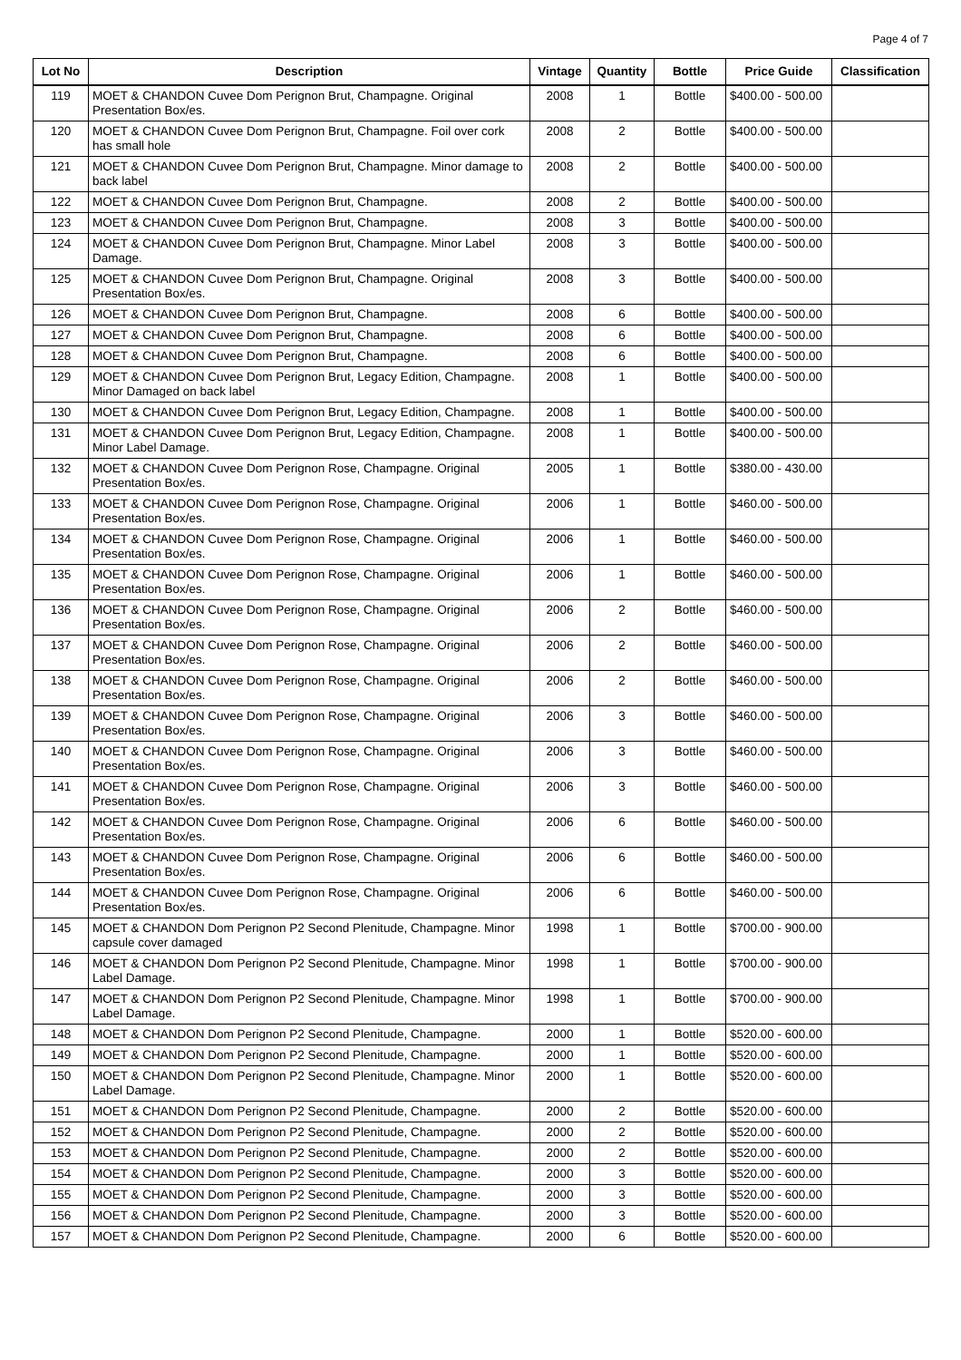Page 4 of 7
| Lot No | Description | Vintage | Quantity | Bottle | Price Guide | Classification |
| --- | --- | --- | --- | --- | --- | --- |
| 119 | MOET & CHANDON Cuvee Dom Perignon Brut, Champagne. Original Presentation Box/es. | 2008 | 1 | Bottle | $400.00 - 500.00 | |
| 120 | MOET & CHANDON Cuvee Dom Perignon Brut, Champagne. Foil over cork has small hole | 2008 | 2 | Bottle | $400.00 - 500.00 | |
| 121 | MOET & CHANDON Cuvee Dom Perignon Brut, Champagne. Minor damage to back label | 2008 | 2 | Bottle | $400.00 - 500.00 | |
| 122 | MOET & CHANDON Cuvee Dom Perignon Brut, Champagne. | 2008 | 2 | Bottle | $400.00 - 500.00 | |
| 123 | MOET & CHANDON Cuvee Dom Perignon Brut, Champagne. | 2008 | 3 | Bottle | $400.00 - 500.00 | |
| 124 | MOET & CHANDON Cuvee Dom Perignon Brut, Champagne. Minor Label Damage. | 2008 | 3 | Bottle | $400.00 - 500.00 | |
| 125 | MOET & CHANDON Cuvee Dom Perignon Brut, Champagne. Original Presentation Box/es. | 2008 | 3 | Bottle | $400.00 - 500.00 | |
| 126 | MOET & CHANDON Cuvee Dom Perignon Brut, Champagne. | 2008 | 6 | Bottle | $400.00 - 500.00 | |
| 127 | MOET & CHANDON Cuvee Dom Perignon Brut, Champagne. | 2008 | 6 | Bottle | $400.00 - 500.00 | |
| 128 | MOET & CHANDON Cuvee Dom Perignon Brut, Champagne. | 2008 | 6 | Bottle | $400.00 - 500.00 | |
| 129 | MOET & CHANDON Cuvee Dom Perignon Brut, Legacy Edition, Champagne. Minor Damaged on back label | 2008 | 1 | Bottle | $400.00 - 500.00 | |
| 130 | MOET & CHANDON Cuvee Dom Perignon Brut, Legacy Edition, Champagne. | 2008 | 1 | Bottle | $400.00 - 500.00 | |
| 131 | MOET & CHANDON Cuvee Dom Perignon Brut, Legacy Edition, Champagne. Minor Label Damage. | 2008 | 1 | Bottle | $400.00 - 500.00 | |
| 132 | MOET & CHANDON Cuvee Dom Perignon Rose, Champagne. Original Presentation Box/es. | 2005 | 1 | Bottle | $380.00 - 430.00 | |
| 133 | MOET & CHANDON Cuvee Dom Perignon Rose, Champagne. Original Presentation Box/es. | 2006 | 1 | Bottle | $460.00 - 500.00 | |
| 134 | MOET & CHANDON Cuvee Dom Perignon Rose, Champagne. Original Presentation Box/es. | 2006 | 1 | Bottle | $460.00 - 500.00 | |
| 135 | MOET & CHANDON Cuvee Dom Perignon Rose, Champagne. Original Presentation Box/es. | 2006 | 1 | Bottle | $460.00 - 500.00 | |
| 136 | MOET & CHANDON Cuvee Dom Perignon Rose, Champagne. Original Presentation Box/es. | 2006 | 2 | Bottle | $460.00 - 500.00 | |
| 137 | MOET & CHANDON Cuvee Dom Perignon Rose, Champagne. Original Presentation Box/es. | 2006 | 2 | Bottle | $460.00 - 500.00 | |
| 138 | MOET & CHANDON Cuvee Dom Perignon Rose, Champagne. Original Presentation Box/es. | 2006 | 2 | Bottle | $460.00 - 500.00 | |
| 139 | MOET & CHANDON Cuvee Dom Perignon Rose, Champagne. Original Presentation Box/es. | 2006 | 3 | Bottle | $460.00 - 500.00 | |
| 140 | MOET & CHANDON Cuvee Dom Perignon Rose, Champagne. Original Presentation Box/es. | 2006 | 3 | Bottle | $460.00 - 500.00 | |
| 141 | MOET & CHANDON Cuvee Dom Perignon Rose, Champagne. Original Presentation Box/es. | 2006 | 3 | Bottle | $460.00 - 500.00 | |
| 142 | MOET & CHANDON Cuvee Dom Perignon Rose, Champagne. Original Presentation Box/es. | 2006 | 6 | Bottle | $460.00 - 500.00 | |
| 143 | MOET & CHANDON Cuvee Dom Perignon Rose, Champagne. Original Presentation Box/es. | 2006 | 6 | Bottle | $460.00 - 500.00 | |
| 144 | MOET & CHANDON Cuvee Dom Perignon Rose, Champagne. Original Presentation Box/es. | 2006 | 6 | Bottle | $460.00 - 500.00 | |
| 145 | MOET & CHANDON Dom Perignon P2 Second Plenitude, Champagne. Minor capsule cover damaged | 1998 | 1 | Bottle | $700.00 - 900.00 | |
| 146 | MOET & CHANDON Dom Perignon P2 Second Plenitude, Champagne. Minor Label Damage. | 1998 | 1 | Bottle | $700.00 - 900.00 | |
| 147 | MOET & CHANDON Dom Perignon P2 Second Plenitude, Champagne. Minor Label Damage. | 1998 | 1 | Bottle | $700.00 - 900.00 | |
| 148 | MOET & CHANDON Dom Perignon P2 Second Plenitude, Champagne. | 2000 | 1 | Bottle | $520.00 - 600.00 | |
| 149 | MOET & CHANDON Dom Perignon P2 Second Plenitude, Champagne. | 2000 | 1 | Bottle | $520.00 - 600.00 | |
| 150 | MOET & CHANDON Dom Perignon P2 Second Plenitude, Champagne. Minor Label Damage. | 2000 | 1 | Bottle | $520.00 - 600.00 | |
| 151 | MOET & CHANDON Dom Perignon P2 Second Plenitude, Champagne. | 2000 | 2 | Bottle | $520.00 - 600.00 | |
| 152 | MOET & CHANDON Dom Perignon P2 Second Plenitude, Champagne. | 2000 | 2 | Bottle | $520.00 - 600.00 | |
| 153 | MOET & CHANDON Dom Perignon P2 Second Plenitude, Champagne. | 2000 | 2 | Bottle | $520.00 - 600.00 | |
| 154 | MOET & CHANDON Dom Perignon P2 Second Plenitude, Champagne. | 2000 | 3 | Bottle | $520.00 - 600.00 | |
| 155 | MOET & CHANDON Dom Perignon P2 Second Plenitude, Champagne. | 2000 | 3 | Bottle | $520.00 - 600.00 | |
| 156 | MOET & CHANDON Dom Perignon P2 Second Plenitude, Champagne. | 2000 | 3 | Bottle | $520.00 - 600.00 | |
| 157 | MOET & CHANDON Dom Perignon P2 Second Plenitude, Champagne. | 2000 | 6 | Bottle | $520.00 - 600.00 | |